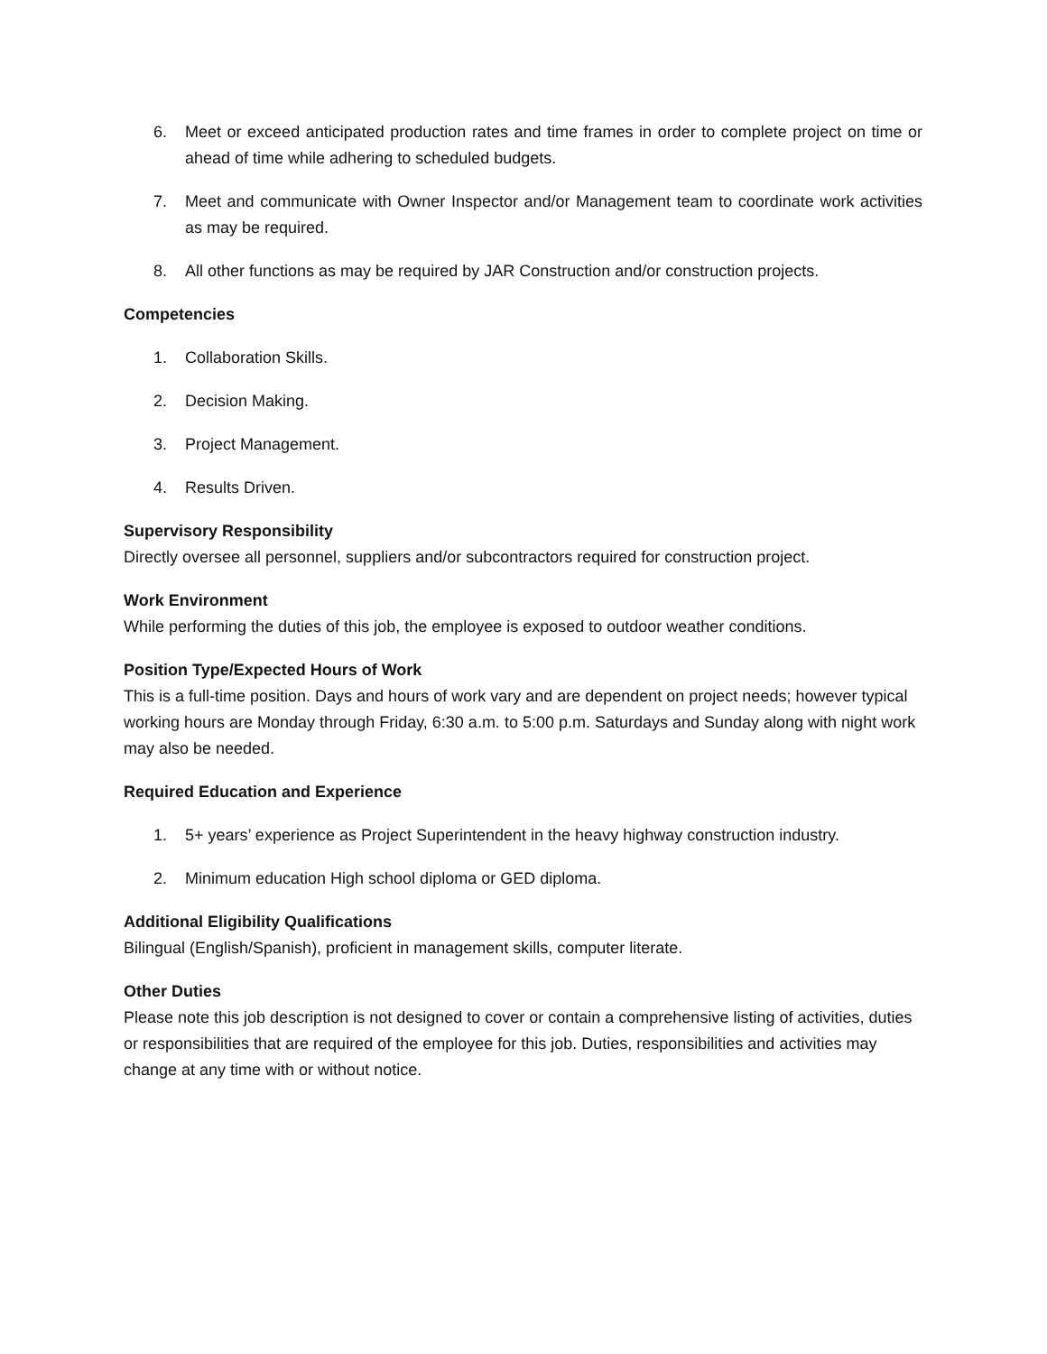6. Meet or exceed anticipated production rates and time frames in order to complete project on time or ahead of time while adhering to scheduled budgets.
7. Meet and communicate with Owner Inspector and/or Management team to coordinate work activities as may be required.
8. All other functions as may be required by JAR Construction and/or construction projects.
Competencies
1. Collaboration Skills.
2. Decision Making.
3. Project Management.
4. Results Driven.
Supervisory Responsibility
Directly oversee all personnel, suppliers and/or subcontractors required for construction project.
Work Environment
While performing the duties of this job, the employee is exposed to outdoor weather conditions.
Position Type/Expected Hours of Work
This is a full-time position. Days and hours of work vary and are dependent on project needs; however typical working hours are Monday through Friday, 6:30 a.m. to 5:00 p.m. Saturdays and Sunday along with night work may also be needed.
Required Education and Experience
1. 5+ years’ experience as Project Superintendent in the heavy highway construction industry.
2. Minimum education High school diploma or GED diploma.
Additional Eligibility Qualifications
Bilingual (English/Spanish), proficient in management skills, computer literate.
Other Duties
Please note this job description is not designed to cover or contain a comprehensive listing of activities, duties or responsibilities that are required of the employee for this job. Duties, responsibilities and activities may change at any time with or without notice.